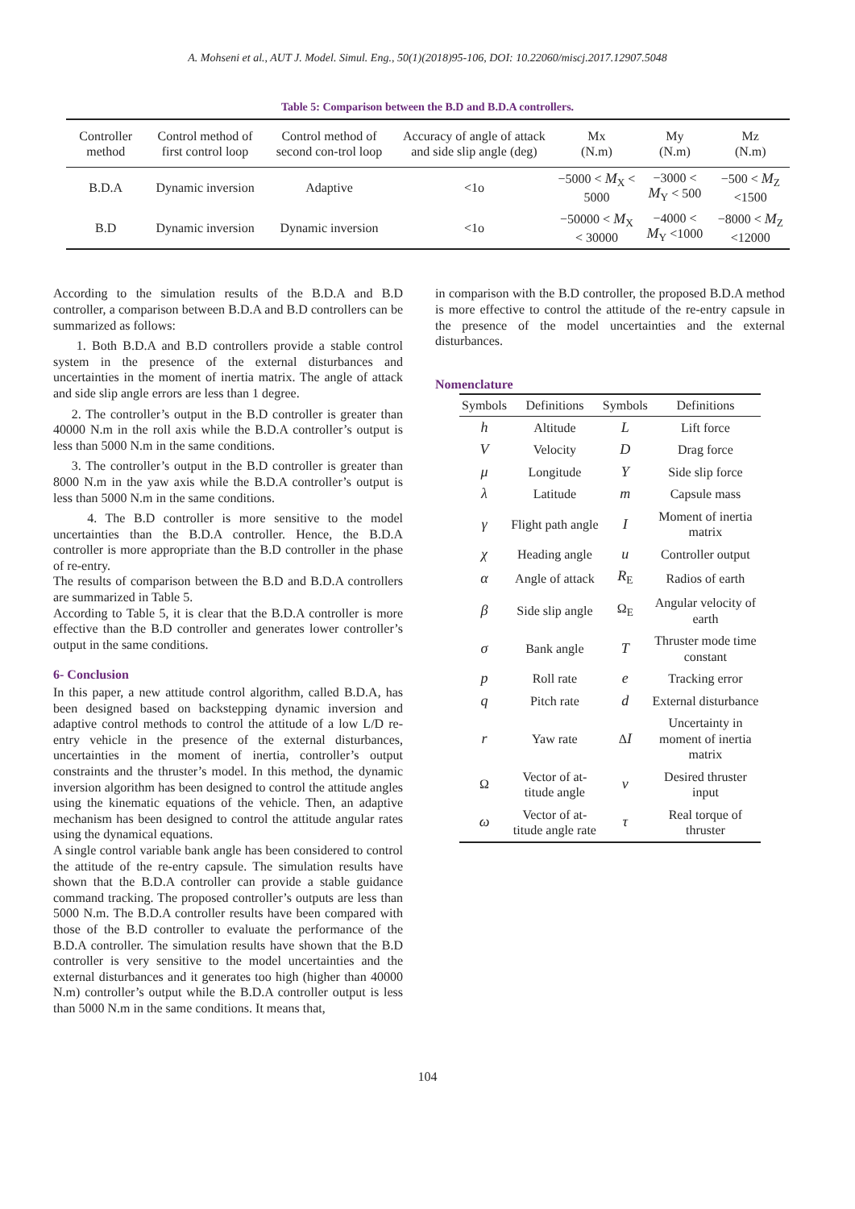A. Mohseni et al., AUT J. Model. Simul. Eng., 50(1)(2018)95-106, DOI: 10.22060/miscj.2017.12907.5048
Table 5: Comparison between the B.D and B.D.A controllers.
| Controller method | Control method of first control loop | Control method of second con-trol loop | Accuracy of angle of attack and side slip angle (deg) | Mx (N.m) | My (N.m) | Mz (N.m) |
| --- | --- | --- | --- | --- | --- | --- |
| B.D.A | Dynamic inversion | Adaptive | <1o | −5000 < M<sub>X</sub> < 5000 | −3000 < M<sub>Y</sub> < 500 | −500 < M<sub>Z</sub> <1500 |
| B.D | Dynamic inversion | Dynamic inversion | <1o | −50000 < M<sub>X</sub> < 30000 | −4000 < M<sub>Y</sub> <1000 | −8000 < M<sub>Z</sub> <12000 |
According to the simulation results of the B.D.A and B.D controller, a comparison between B.D.A and B.D controllers can be summarized as follows:
1. Both B.D.A and B.D controllers provide a stable control system in the presence of the external disturbances and uncertainties in the moment of inertia matrix. The angle of attack and side slip angle errors are less than 1 degree.
2. The controller’s output in the B.D controller is greater than 40000 N.m in the roll axis while the B.D.A controller’s output is less than 5000 N.m in the same conditions.
3. The controller’s output in the B.D controller is greater than 8000 N.m in the yaw axis while the B.D.A controller’s output is less than 5000 N.m in the same conditions.
4. The B.D controller is more sensitive to the model uncertainties than the B.D.A controller. Hence, the B.D.A controller is more appropriate than the B.D controller in the phase of re-entry.
The results of comparison between the B.D and B.D.A controllers are summarized in Table 5.
According to Table 5, it is clear that the B.D.A controller is more effective than the B.D controller and generates lower controller’s output in the same conditions.
6- Conclusion
In this paper, a new attitude control algorithm, called B.D.A, has been designed based on backstepping dynamic inversion and adaptive control methods to control the attitude of a low L/D re-entry vehicle in the presence of the external disturbances, uncertainties in the moment of inertia, controller’s output constraints and the thruster’s model. In this method, the dynamic inversion algorithm has been designed to control the attitude angles using the kinematic equations of the vehicle. Then, an adaptive mechanism has been designed to control the attitude angular rates using the dynamical equations.
A single control variable bank angle has been considered to control the attitude of the re-entry capsule. The simulation results have shown that the B.D.A controller can provide a stable guidance command tracking. The proposed controller’s outputs are less than 5000 N.m. The B.D.A controller results have been compared with those of the B.D controller to evaluate the performance of the B.D.A controller. The simulation results have shown that the B.D controller is very sensitive to the model uncertainties and the external disturbances and it generates too high (higher than 40000 N.m) controller’s output while the B.D.A controller output is less than 5000 N.m in the same conditions. It means that,
in comparison with the B.D controller, the proposed B.D.A method is more effective to control the attitude of the re-entry capsule in the presence of the model uncertainties and the external disturbances.
Nomenclature
| Symbols | Definitions | Symbols | Definitions |
| --- | --- | --- | --- |
| h | Altitude | L | Lift force |
| V | Velocity | D | Drag force |
| μ | Longitude | Y | Side slip force |
| λ | Latitude | m | Capsule mass |
| γ | Flight path angle | I | Moment of inertia matrix |
| χ | Heading angle | u | Controller output |
| α | Angle of attack | R<sub>E</sub> | Radios of earth |
| β | Side slip angle | Ω<sub>E</sub> | Angular velocity of earth |
| σ | Bank angle | T | Thruster mode time constant |
| p | Roll rate | e | Tracking error |
| q | Pitch rate | d | External disturbance |
| r | Yaw rate | Δ I | Uncertainty in moment of inertia matrix |
| Ω | Vector of at-titude angle | v | Desired thruster input |
| ω | Vector of at-titude angle rate | τ | Real torque of thruster |
104